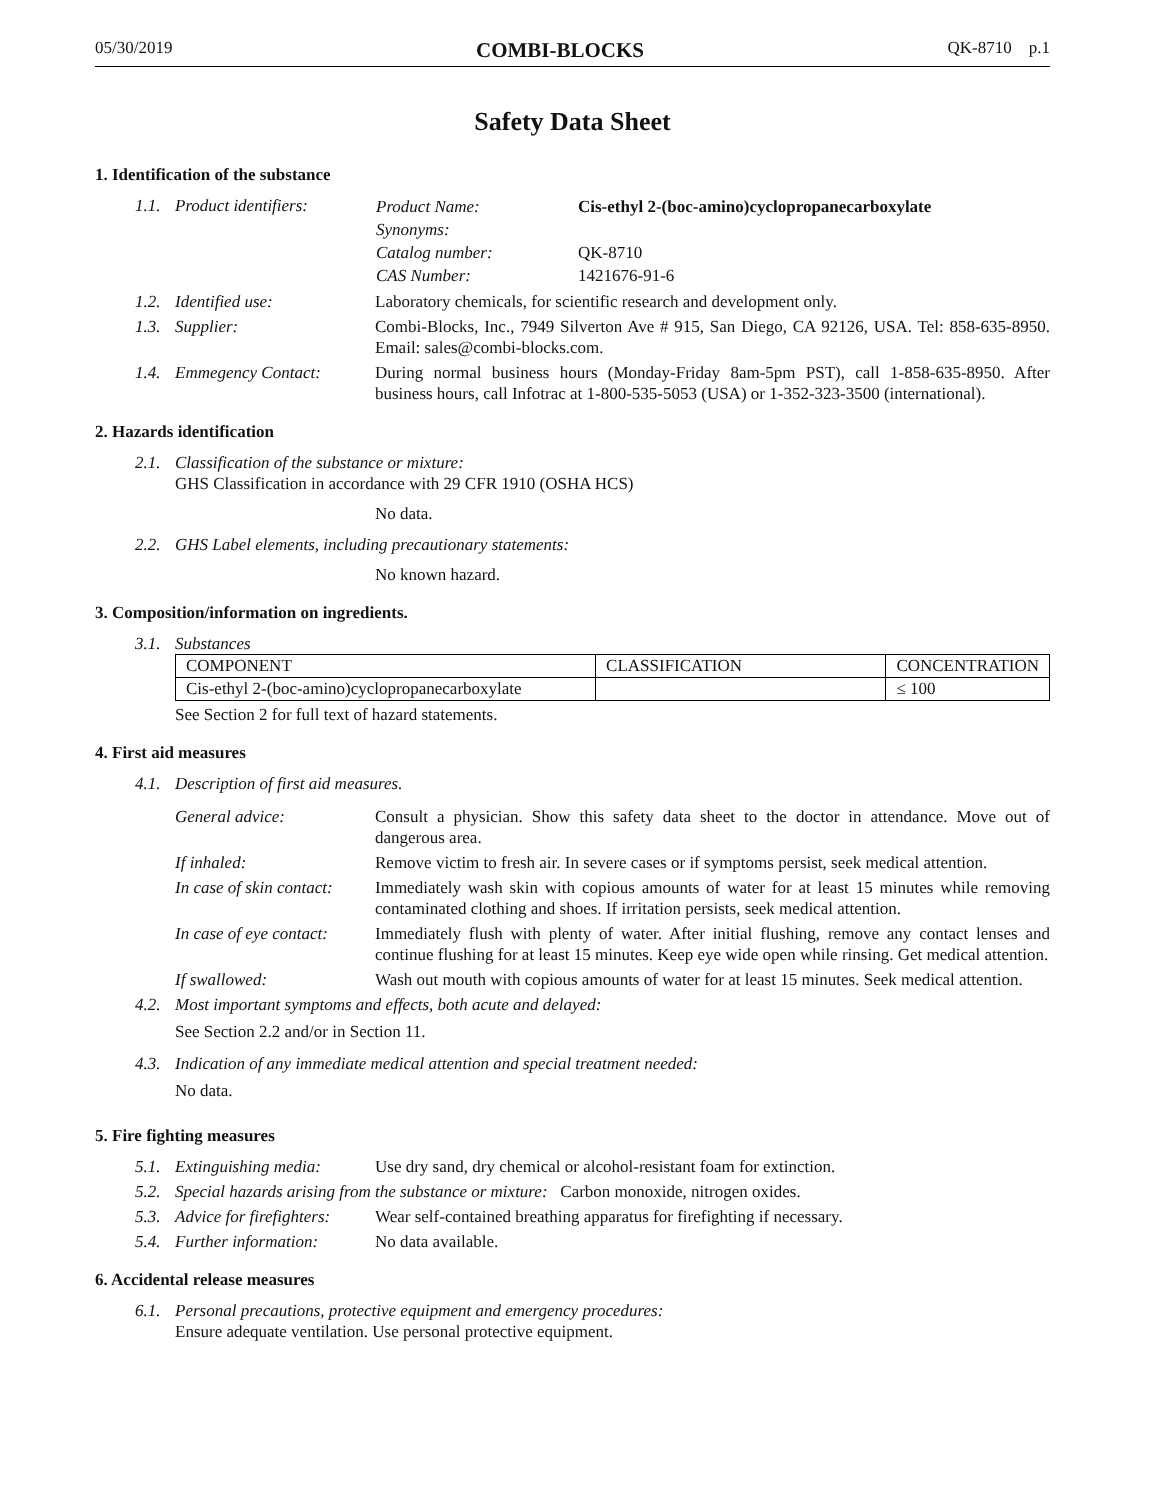05/30/2019 COMBI-BLOCKS QK-8710 p.1
Safety Data Sheet
1. Identification of the substance
1.1. Product identifiers:
| Product Name: | Cis-ethyl 2-(boc-amino)cyclopropanecarboxylate |
| Synonyms: | |
| Catalog number: | QK-8710 |
| CAS Number: | 1421676-91-6 |
1.2. Identified use: Laboratory chemicals, for scientific research and development only.
1.3. Supplier: Combi-Blocks, Inc., 7949 Silverton Ave # 915, San Diego, CA 92126, USA. Tel: 858-635-8950. Email: sales@combi-blocks.com.
1.4. Emmegency Contact: During normal business hours (Monday-Friday 8am-5pm PST), call 1-858-635-8950. After business hours, call Infotrac at 1-800-535-5053 (USA) or 1-352-323-3500 (international).
2. Hazards identification
2.1. Classification of the substance or mixture:
GHS Classification in accordance with 29 CFR 1910 (OSHA HCS)
No data.
2.2. GHS Label elements, including precautionary statements:
No known hazard.
3. Composition/information on ingredients.
3.1. Substances
| COMPONENT | CLASSIFICATION | CONCENTRATION |
| --- | --- | --- |
| Cis-ethyl 2-(boc-amino)cyclopropanecarboxylate | | ≤ 100 |
See Section 2 for full text of hazard statements.
4. First aid measures
4.1. Description of first aid measures.
General advice: Consult a physician. Show this safety data sheet to the doctor in attendance. Move out of dangerous area.
If inhaled: Remove victim to fresh air. In severe cases or if symptoms persist, seek medical attention.
In case of skin contact: Immediately wash skin with copious amounts of water for at least 15 minutes while removing contaminated clothing and shoes. If irritation persists, seek medical attention.
In case of eye contact: Immediately flush with plenty of water. After initial flushing, remove any contact lenses and continue flushing for at least 15 minutes. Keep eye wide open while rinsing. Get medical attention.
If swallowed: Wash out mouth with copious amounts of water for at least 15 minutes. Seek medical attention.
4.2. Most important symptoms and effects, both acute and delayed:
See Section 2.2 and/or in Section 11.
4.3. Indication of any immediate medical attention and special treatment needed:
No data.
5. Fire fighting measures
5.1. Extinguishing media: Use dry sand, dry chemical or alcohol-resistant foam for extinction.
5.2. Special hazards arising from the substance or mixture: Carbon monoxide, nitrogen oxides.
5.3. Advice for firefighters: Wear self-contained breathing apparatus for firefighting if necessary.
5.4. Further information: No data available.
6. Accidental release measures
6.1. Personal precautions, protective equipment and emergency procedures:
Ensure adequate ventilation. Use personal protective equipment.